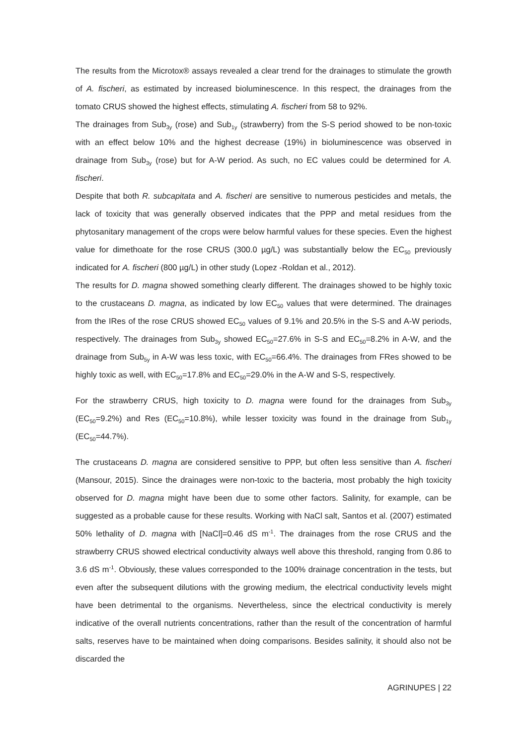The results from the Microtox® assays revealed a clear trend for the drainages to stimulate the growth of A. fischeri, as estimated by increased bioluminescence. In this respect, the drainages from the tomato CRUS showed the highest effects, stimulating A. fischeri from 58 to 92%.
The drainages from Sub<sub>3y</sub> (rose) and Sub<sub>1y</sub> (strawberry) from the S-S period showed to be non-toxic with an effect below 10% and the highest decrease (19%) in bioluminescence was observed in drainage from Sub<sub>3y</sub> (rose) but for A-W period. As such, no EC values could be determined for A. fischeri.
Despite that both R. subcapitata and A. fischeri are sensitive to numerous pesticides and metals, the lack of toxicity that was generally observed indicates that the PPP and metal residues from the phytosanitary management of the crops were below harmful values for these species. Even the highest value for dimethoate for the rose CRUS (300.0 µg/L) was substantially below the EC<sub>50</sub> previously indicated for A. fischeri (800 µg/L) in other study (Lopez -Roldan et al., 2012).
The results for D. magna showed something clearly different. The drainages showed to be highly toxic to the crustaceans D. magna, as indicated by low EC<sub>50</sub> values that were determined. The drainages from the IRes of the rose CRUS showed EC<sub>50</sub> values of 9.1% and 20.5% in the S-S and A-W periods, respectively. The drainages from Sub<sub>3y</sub> showed EC<sub>50</sub>=27.6% in S-S and EC<sub>50</sub>=8.2% in A-W, and the drainage from Sub<sub>5y</sub> in A-W was less toxic, with EC<sub>50</sub>=66.4%. The drainages from FRes showed to be highly toxic as well, with EC<sub>50</sub>=17.8% and EC<sub>50</sub>=29.0% in the A-W and S-S, respectively.
For the strawberry CRUS, high toxicity to D. magna were found for the drainages from Sub<sub>3y</sub> (EC<sub>50</sub>=9.2%) and Res (EC<sub>50</sub>=10.8%), while lesser toxicity was found in the drainage from Sub<sub>1y</sub> (EC<sub>50</sub>=44.7%).
The crustaceans D. magna are considered sensitive to PPP, but often less sensitive than A. fischeri (Mansour, 2015). Since the drainages were non-toxic to the bacteria, most probably the high toxicity observed for D. magna might have been due to some other factors. Salinity, for example, can be suggested as a probable cause for these results. Working with NaCl salt, Santos et al. (2007) estimated 50% lethality of D. magna with [NaCl]=0.46 dS m<sup>-1</sup>. The drainages from the rose CRUS and the strawberry CRUS showed electrical conductivity always well above this threshold, ranging from 0.86 to 3.6 dS m<sup>-1</sup>. Obviously, these values corresponded to the 100% drainage concentration in the tests, but even after the subsequent dilutions with the growing medium, the electrical conductivity levels might have been detrimental to the organisms. Nevertheless, since the electrical conductivity is merely indicative of the overall nutrients concentrations, rather than the result of the concentration of harmful salts, reserves have to be maintained when doing comparisons. Besides salinity, it should also not be discarded the
AGRINUPES | 22